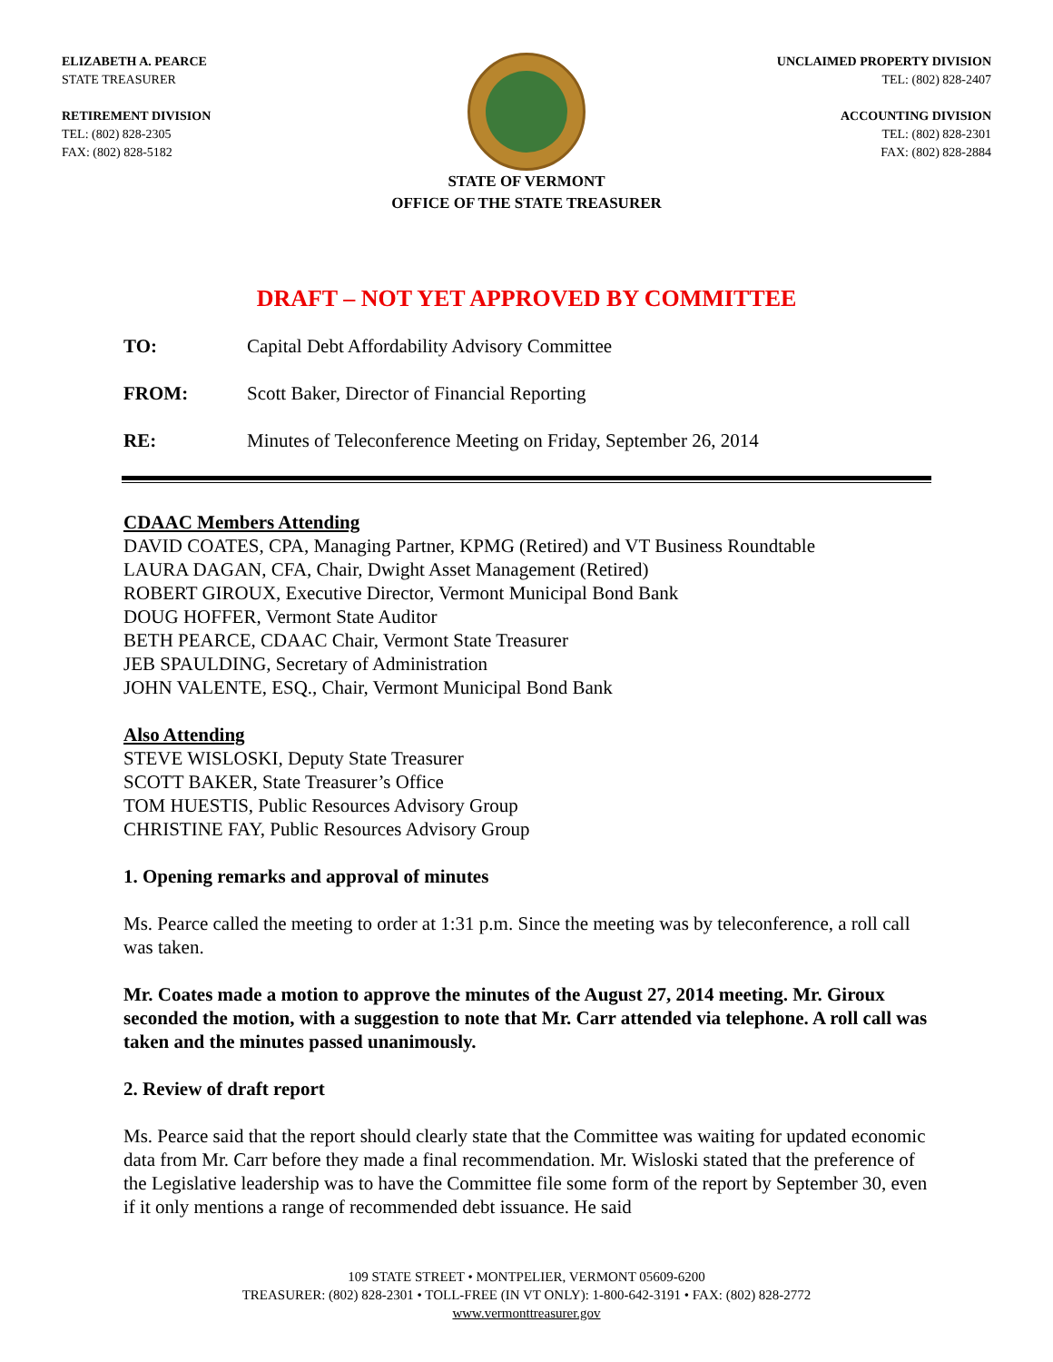ELIZABETH A. PEARCE
STATE TREASURER
RETIREMENT DIVISION
TEL: (802) 828-2305
FAX: (802) 828-5182
UNCLAIMED PROPERTY DIVISION
TEL: (802) 828-2407
ACCOUNTING DIVISION
TEL: (802) 828-2301
FAX: (802) 828-2884
STATE OF VERMONT
OFFICE OF THE STATE TREASURER
DRAFT – NOT YET APPROVED BY COMMITTEE
TO: Capital Debt Affordability Advisory Committee
FROM: Scott Baker, Director of Financial Reporting
RE: Minutes of Teleconference Meeting on Friday, September 26, 2014
CDAAC Members Attending
DAVID COATES, CPA, Managing Partner, KPMG (Retired) and VT Business Roundtable
LAURA DAGAN, CFA, Chair, Dwight Asset Management (Retired)
ROBERT GIROUX, Executive Director, Vermont Municipal Bond Bank
DOUG HOFFER, Vermont State Auditor
BETH PEARCE, CDAAC Chair, Vermont State Treasurer
JEB SPAULDING, Secretary of Administration
JOHN VALENTE, ESQ., Chair, Vermont Municipal Bond Bank
Also Attending
STEVE WISLOSKI, Deputy State Treasurer
SCOTT BAKER, State Treasurer’s Office
TOM HUESTIS, Public Resources Advisory Group
CHRISTINE FAY, Public Resources Advisory Group
1. Opening remarks and approval of minutes
Ms. Pearce called the meeting to order at 1:31 p.m. Since the meeting was by teleconference, a roll call was taken.
Mr. Coates made a motion to approve the minutes of the August 27, 2014 meeting. Mr. Giroux seconded the motion, with a suggestion to note that Mr. Carr attended via telephone. A roll call was taken and the minutes passed unanimously.
2. Review of draft report
Ms. Pearce said that the report should clearly state that the Committee was waiting for updated economic data from Mr. Carr before they made a final recommendation. Mr. Wisloski stated that the preference of the Legislative leadership was to have the Committee file some form of the report by September 30, even if it only mentions a range of recommended debt issuance. He said
109 STATE STREET • MONTPELIER, VERMONT 05609-6200
TREASURER: (802) 828-2301 • TOLL-FREE (IN VT ONLY): 1-800-642-3191 • FAX: (802) 828-2772
www.vermonttreasurer.gov